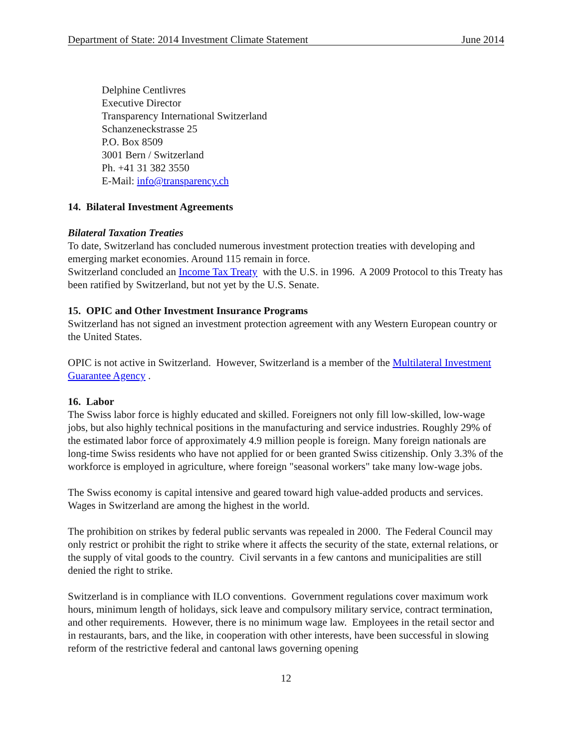Department of State: 2014 Investment Climate Statement June 2014
Delphine Centlivres
Executive Director
Transparency International Switzerland
Schanzeneckstrasse 25
P.O. Box 8509
3001 Bern / Switzerland
Ph. +41 31 382 3550
E-Mail: info@transparency.ch
14. Bilateral Investment Agreements
Bilateral Taxation Treaties
To date, Switzerland has concluded numerous investment protection treaties with developing and emerging market economies. Around 115 remain in force.
Switzerland concluded an Income Tax Treaty with the U.S. in 1996. A 2009 Protocol to this Treaty has been ratified by Switzerland, but not yet by the U.S. Senate.
15. OPIC and Other Investment Insurance Programs
Switzerland has not signed an investment protection agreement with any Western European country or the United States.
OPIC is not active in Switzerland. However, Switzerland is a member of the Multilateral Investment Guarantee Agency .
16. Labor
The Swiss labor force is highly educated and skilled. Foreigners not only fill low-skilled, low-wage jobs, but also highly technical positions in the manufacturing and service industries. Roughly 29% of the estimated labor force of approximately 4.9 million people is foreign. Many foreign nationals are long-time Swiss residents who have not applied for or been granted Swiss citizenship. Only 3.3% of the workforce is employed in agriculture, where foreign "seasonal workers" take many low-wage jobs.
The Swiss economy is capital intensive and geared toward high value-added products and services. Wages in Switzerland are among the highest in the world.
The prohibition on strikes by federal public servants was repealed in 2000. The Federal Council may only restrict or prohibit the right to strike where it affects the security of the state, external relations, or the supply of vital goods to the country. Civil servants in a few cantons and municipalities are still denied the right to strike.
Switzerland is in compliance with ILO conventions. Government regulations cover maximum work hours, minimum length of holidays, sick leave and compulsory military service, contract termination, and other requirements. However, there is no minimum wage law. Employees in the retail sector and in restaurants, bars, and the like, in cooperation with other interests, have been successful in slowing reform of the restrictive federal and cantonal laws governing opening
12